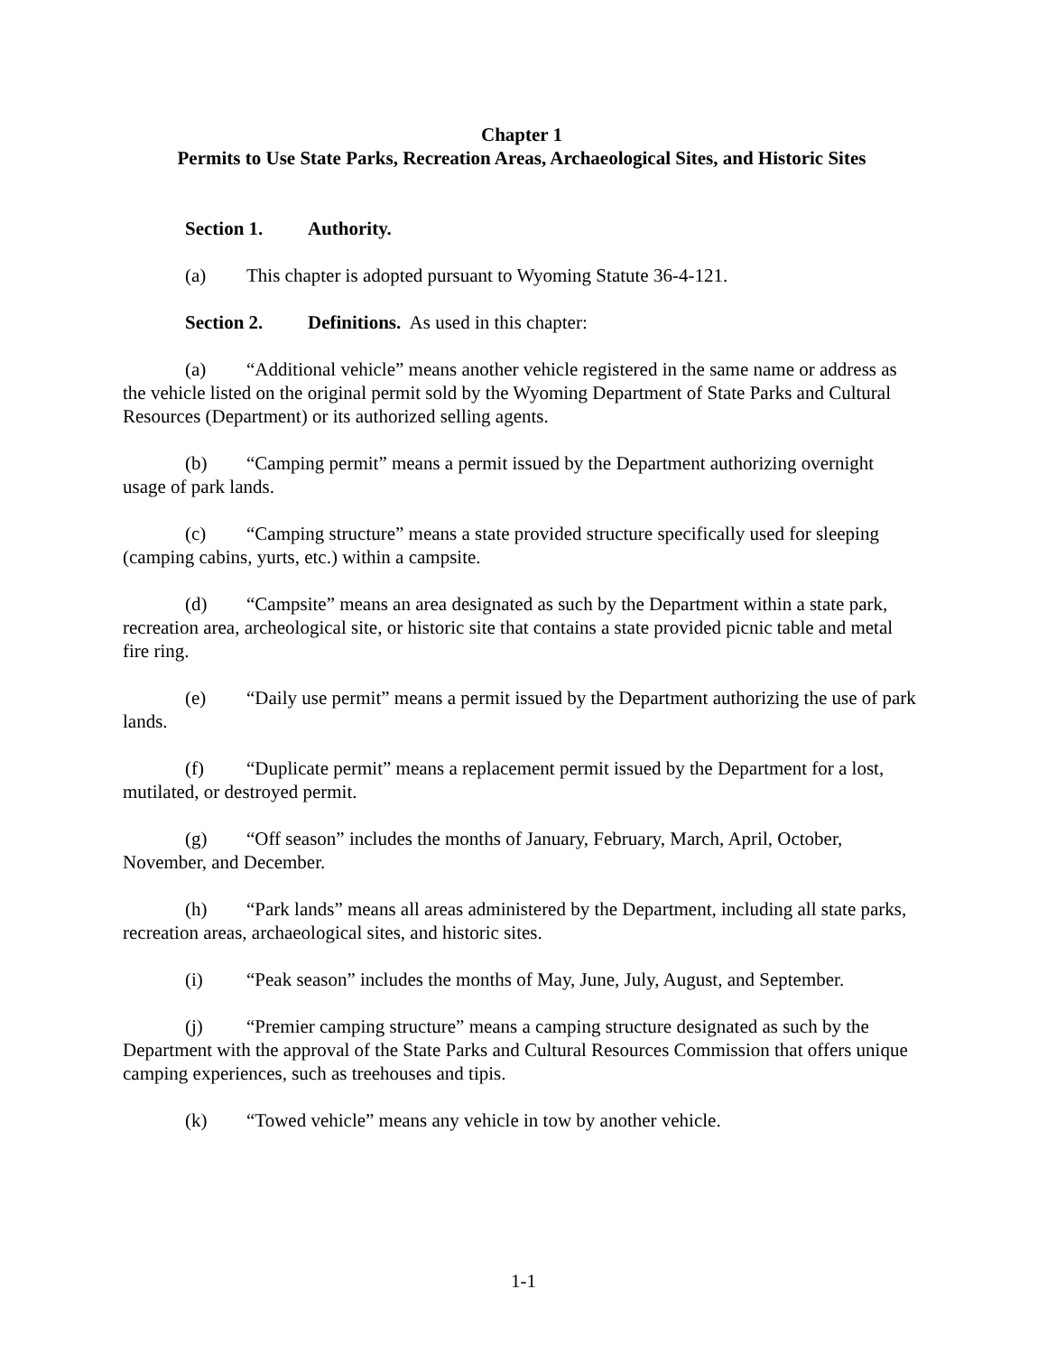Chapter 1
Permits to Use State Parks, Recreation Areas, Archaeological Sites, and Historic Sites
Section 1. Authority.
(a) This chapter is adopted pursuant to Wyoming Statute 36-4-121.
Section 2. Definitions. As used in this chapter:
(a) “Additional vehicle” means another vehicle registered in the same name or address as the vehicle listed on the original permit sold by the Wyoming Department of State Parks and Cultural Resources (Department) or its authorized selling agents.
(b) “Camping permit” means a permit issued by the Department authorizing overnight usage of park lands.
(c) “Camping structure” means a state provided structure specifically used for sleeping (camping cabins, yurts, etc.) within a campsite.
(d) “Campsite” means an area designated as such by the Department within a state park, recreation area, archeological site, or historic site that contains a state provided picnic table and metal fire ring.
(e) “Daily use permit” means a permit issued by the Department authorizing the use of park lands.
(f) “Duplicate permit” means a replacement permit issued by the Department for a lost, mutilated, or destroyed permit.
(g) “Off season” includes the months of January, February, March, April, October, November, and December.
(h) “Park lands” means all areas administered by the Department, including all state parks, recreation areas, archaeological sites, and historic sites.
(i) “Peak season” includes the months of May, June, July, August, and September.
(j) “Premier camping structure” means a camping structure designated as such by the Department with the approval of the State Parks and Cultural Resources Commission that offers unique camping experiences, such as treehouses and tipis.
(k) “Towed vehicle” means any vehicle in tow by another vehicle.
1-1